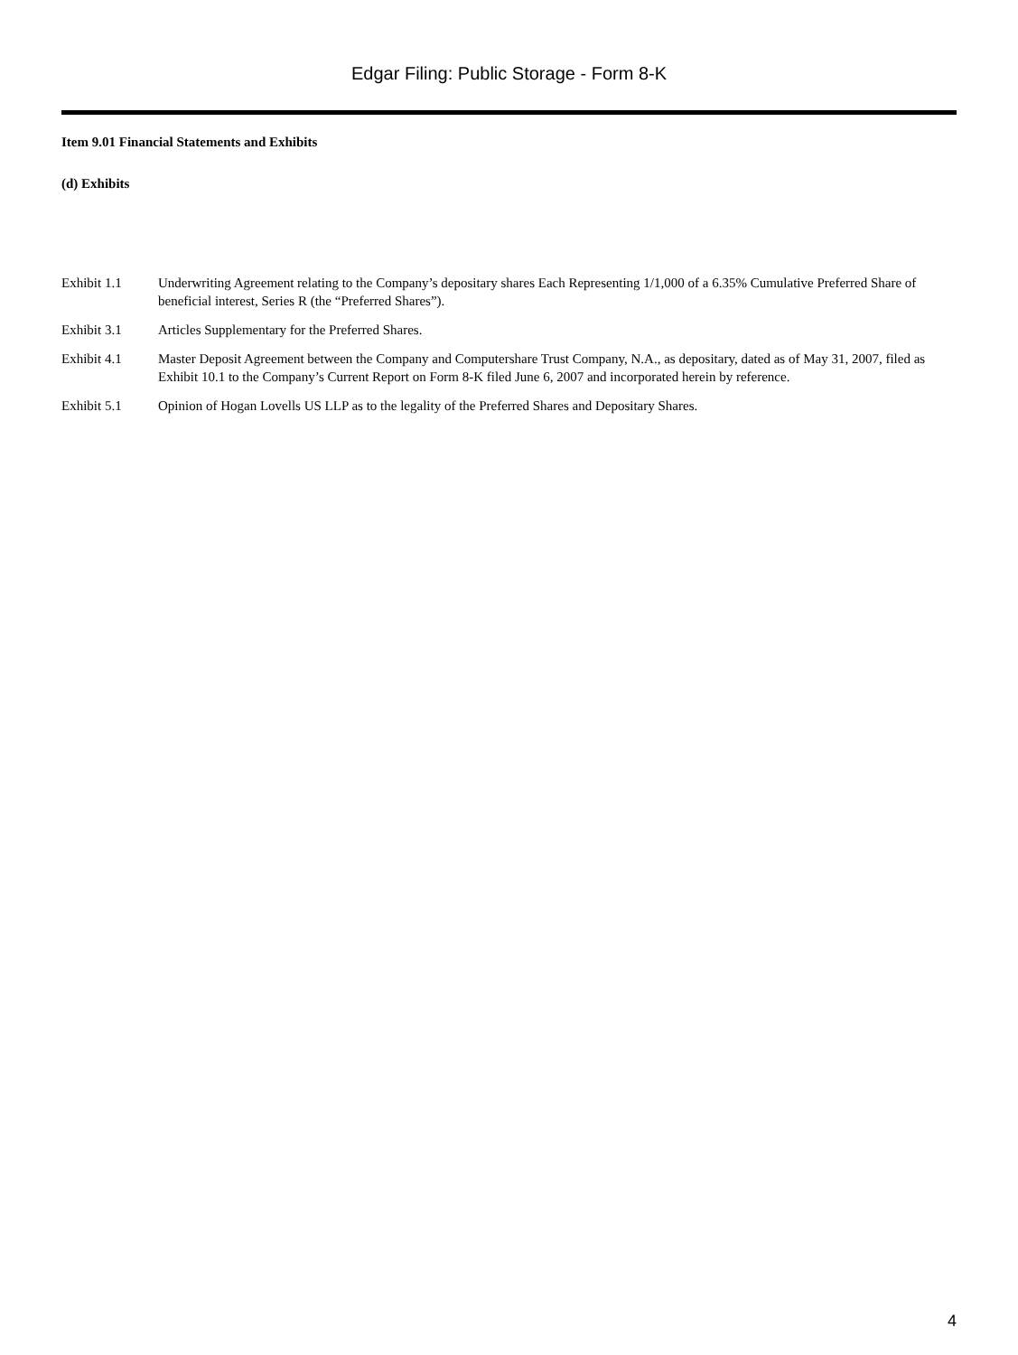Edgar Filing: Public Storage - Form 8-K
Item 9.01 Financial Statements and Exhibits
(d) Exhibits
Exhibit 1.1 Underwriting Agreement relating to the Company’s depositary shares Each Representing 1/1,000 of a 6.35% Cumulative Preferred Share of beneficial interest, Series R (the “Preferred Shares”).
Exhibit 3.1 Articles Supplementary for the Preferred Shares.
Exhibit 4.1 Master Deposit Agreement between the Company and Computershare Trust Company, N.A., as depositary, dated as of May 31, 2007, filed as Exhibit 10.1 to the Company’s Current Report on Form 8-K filed June 6, 2007 and incorporated herein by reference.
Exhibit 5.1 Opinion of Hogan Lovells US LLP as to the legality of the Preferred Shares and Depositary Shares.
4